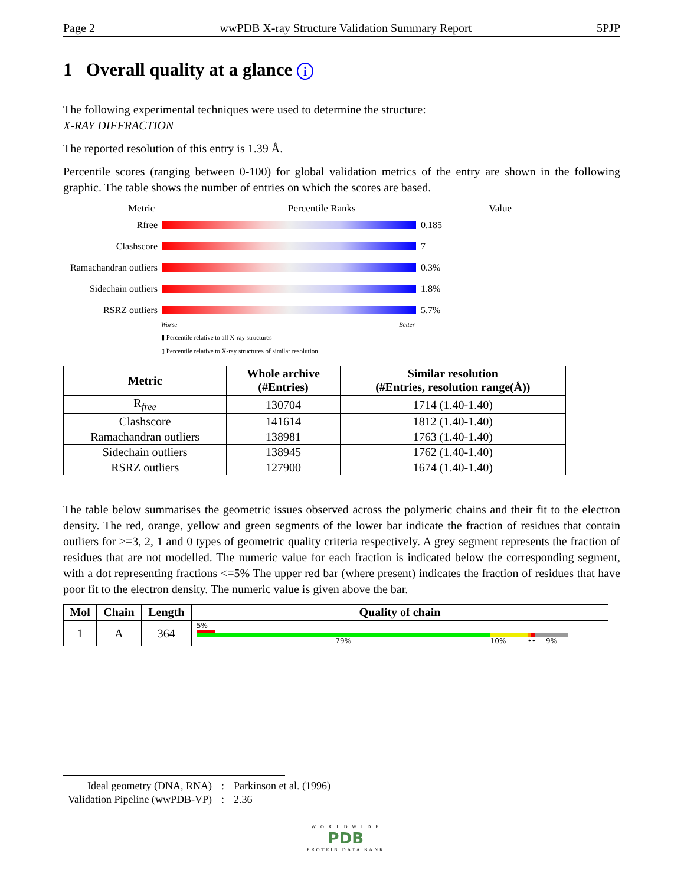Page 2 wwPDB X-ray Structure Validation Summary Report 5PJP
1 Overall quality at a glance i
The following experimental techniques were used to determine the structure:
X-RAY DIFFRACTION
The reported resolution of this entry is 1.39 Å.
Percentile scores (ranging between 0-100) for global validation metrics of the entry are shown in the following graphic. The table shows the number of entries on which the scores are based.
Metric Percentile Ranks Value
Rfree 0.185
Clashscore 7
Ramachandran outliers
0.3%
Sidechain outliers
1.8%
RSRZ outliers 5.7%
Worse Better
▮ Percentile relative to all X-ray structures
▯ Percentile relative to X-ray structures of similar resolution
| Metric | Whole archive (#Entries) | Similar resolution (#Entries, resolution range(Å)) |
| --- | --- | --- |
| R<sub>free</sub> | 130704 | 1714 (1.40-1.40) |
| Clashscore | 141614 | 1812 (1.40-1.40) |
| Ramachandran outliers | 138981 | 1763 (1.40-1.40) |
| Sidechain outliers | 138945 | 1762 (1.40-1.40) |
| RSRZ outliers | 127900 | 1674 (1.40-1.40) |
The table below summarises the geometric issues observed across the polymeric chains and their fit to the electron density. The red, orange, yellow and green segments of the lower bar indicate the fraction of residues that contain outliers for >=3, 2, 1 and 0 types of geometric quality criteria respectively. A grey segment represents the fraction of residues that are not modelled. The numeric value for each fraction is indicated below the corresponding segment, with a dot representing fractions <=5% The upper red bar (where present) indicates the fraction of residues that have poor fit to the electron density. The numeric value is given above the bar.
| Mol | Chain | Length | Quality of chain |
| --- | --- | --- | --- |
| 1 | A | 364 | 5% 79% 10% •• 9% |
| Ideal geometry (DNA, RNA) | : | Parkinson et al. (1996) |
| Validation Pipeline (wwPDB-VP) | : | 2.36 |
W O R L D W I D E
PDB
PROTEIN DATA BANK